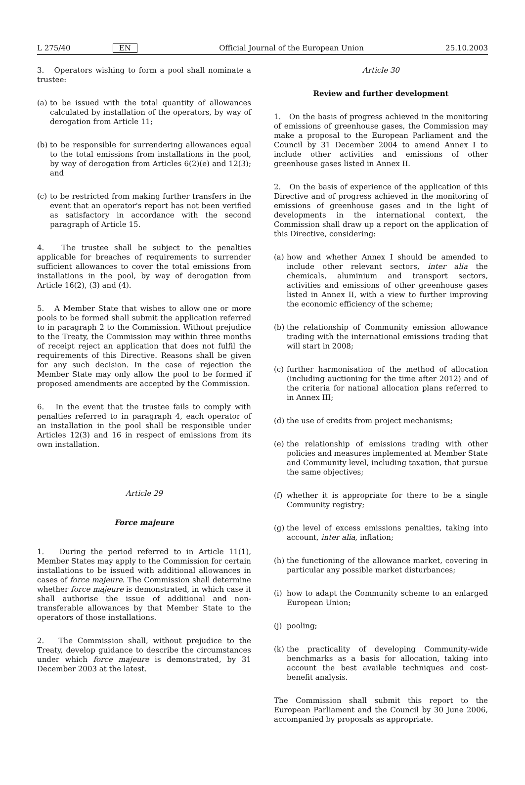L 275/40 EN Official Journal of the European Union 25.10.2003
3. Operators wishing to form a pool shall nominate a trustee:
(a) to be issued with the total quantity of allowances calculated by installation of the operators, by way of derogation from Article 11;
(b) to be responsible for surrendering allowances equal to the total emissions from installations in the pool, by way of derogation from Articles 6(2)(e) and 12(3); and
(c) to be restricted from making further transfers in the event that an operator's report has not been verified as satisfactory in accordance with the second paragraph of Article 15.
4. The trustee shall be subject to the penalties applicable for breaches of requirements to surrender sufficient allowances to cover the total emissions from installations in the pool, by way of derogation from Article 16(2), (3) and (4).
5. A Member State that wishes to allow one or more pools to be formed shall submit the application referred to in paragraph 2 to the Commission. Without prejudice to the Treaty, the Commission may within three months of receipt reject an application that does not fulfil the requirements of this Directive. Reasons shall be given for any such decision. In the case of rejection the Member State may only allow the pool to be formed if proposed amendments are accepted by the Commission.
6. In the event that the trustee fails to comply with penalties referred to in paragraph 4, each operator of an installation in the pool shall be responsible under Articles 12(3) and 16 in respect of emissions from its own installation.
Article 29
Force majeure
1. During the period referred to in Article 11(1), Member States may apply to the Commission for certain installations to be issued with additional allowances in cases of force majeure. The Commission shall determine whether force majeure is demonstrated, in which case it shall authorise the issue of additional and non-transferable allowances by that Member State to the operators of those installations.
2. The Commission shall, without prejudice to the Treaty, develop guidance to describe the circumstances under which force majeure is demonstrated, by 31 December 2003 at the latest.
Article 30
Review and further development
1. On the basis of progress achieved in the monitoring of emissions of greenhouse gases, the Commission may make a proposal to the European Parliament and the Council by 31 December 2004 to amend Annex I to include other activities and emissions of other greenhouse gases listed in Annex II.
2. On the basis of experience of the application of this Directive and of progress achieved in the monitoring of emissions of greenhouse gases and in the light of developments in the international context, the Commission shall draw up a report on the application of this Directive, considering:
(a) how and whether Annex I should be amended to include other relevant sectors, inter alia the chemicals, aluminium and transport sectors, activities and emissions of other greenhouse gases listed in Annex II, with a view to further improving the economic efficiency of the scheme;
(b) the relationship of Community emission allowance trading with the international emissions trading that will start in 2008;
(c) further harmonisation of the method of allocation (including auctioning for the time after 2012) and of the criteria for national allocation plans referred to in Annex III;
(d) the use of credits from project mechanisms;
(e) the relationship of emissions trading with other policies and measures implemented at Member State and Community level, including taxation, that pursue the same objectives;
(f) whether it is appropriate for there to be a single Community registry;
(g) the level of excess emissions penalties, taking into account, inter alia, inflation;
(h) the functioning of the allowance market, covering in particular any possible market disturbances;
(i) how to adapt the Community scheme to an enlarged European Union;
(j) pooling;
(k) the practicality of developing Community-wide benchmarks as a basis for allocation, taking into account the best available techniques and cost-benefit analysis.
The Commission shall submit this report to the European Parliament and the Council by 30 June 2006, accompanied by proposals as appropriate.